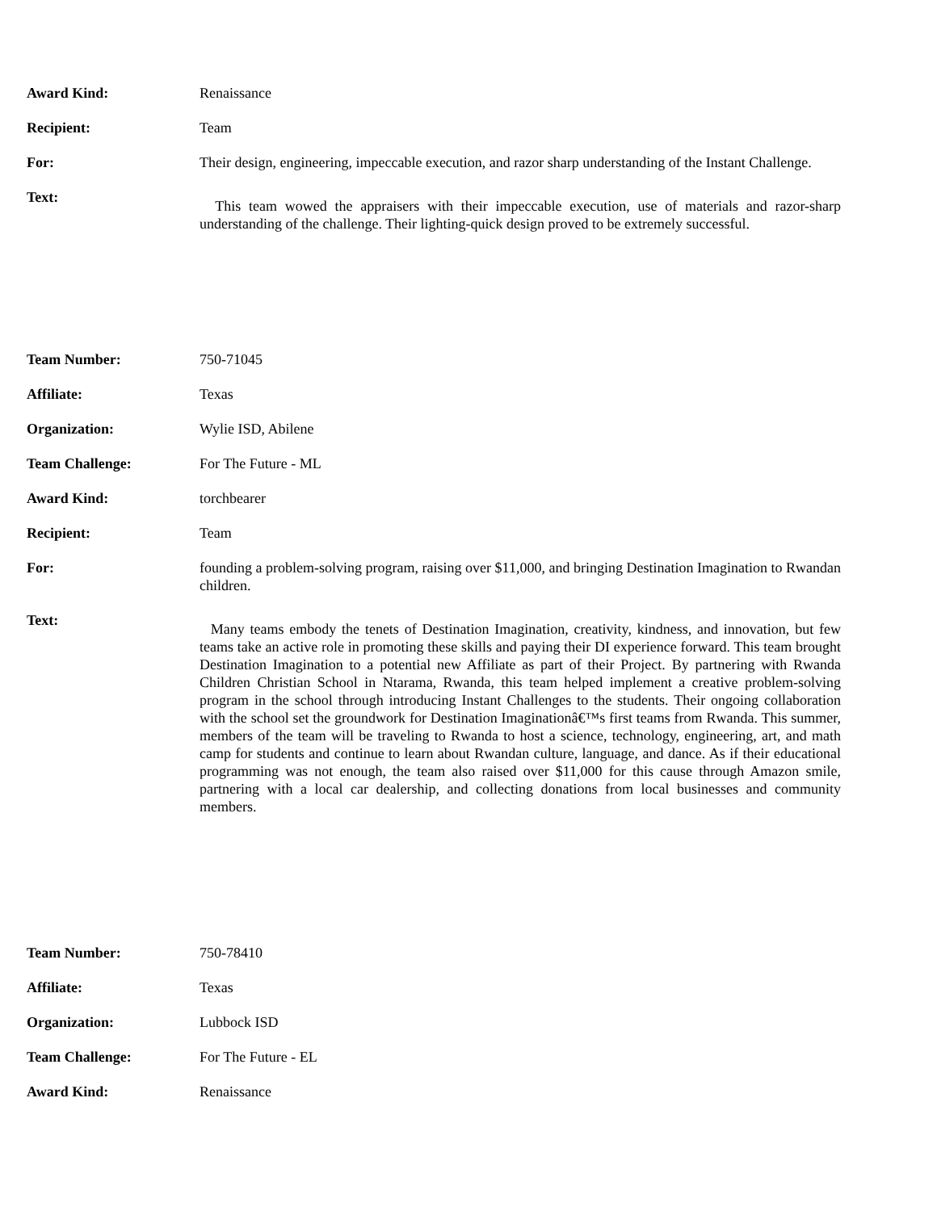| Award Kind: | Renaissance |
| Recipient: | Team |
| For: | Their design, engineering, impeccable execution, and razor sharp understanding of the Instant Challenge. |
| Text: | This team wowed the appraisers with their impeccable execution, use of materials and razor-sharp understanding of the challenge. Their lighting-quick design proved to be extremely successful. |
| Team Number: | 750-71045 |
| Affiliate: | Texas |
| Organization: | Wylie ISD, Abilene |
| Team Challenge: | For The Future - ML |
| Award Kind: | torchbearer |
| Recipient: | Team |
| For: | founding a problem-solving program, raising over $11,000, and bringing Destination Imagination to Rwandan children. |
| Text: | Many teams embody the tenets of Destination Imagination, creativity, kindness, and innovation, but few teams take an active role in promoting these skills and paying their DI experience forward. This team brought Destination Imagination to a potential new Affiliate as part of their Project. By partnering with Rwanda Children Christian School in Ntarama, Rwanda, this team helped implement a creative problem-solving program in the school through introducing Instant Challenges to the students. Their ongoing collaboration with the school set the groundwork for Destination Imaginationâ€™s first teams from Rwanda. This summer, members of the team will be traveling to Rwanda to host a science, technology, engineering, art, and math camp for students and continue to learn about Rwandan culture, language, and dance. As if their educational programming was not enough, the team also raised over $11,000 for this cause through Amazon smile, partnering with a local car dealership, and collecting donations from local businesses and community members. |
| Team Number: | 750-78410 |
| Affiliate: | Texas |
| Organization: | Lubbock ISD |
| Team Challenge: | For The Future - EL |
| Award Kind: | Renaissance |